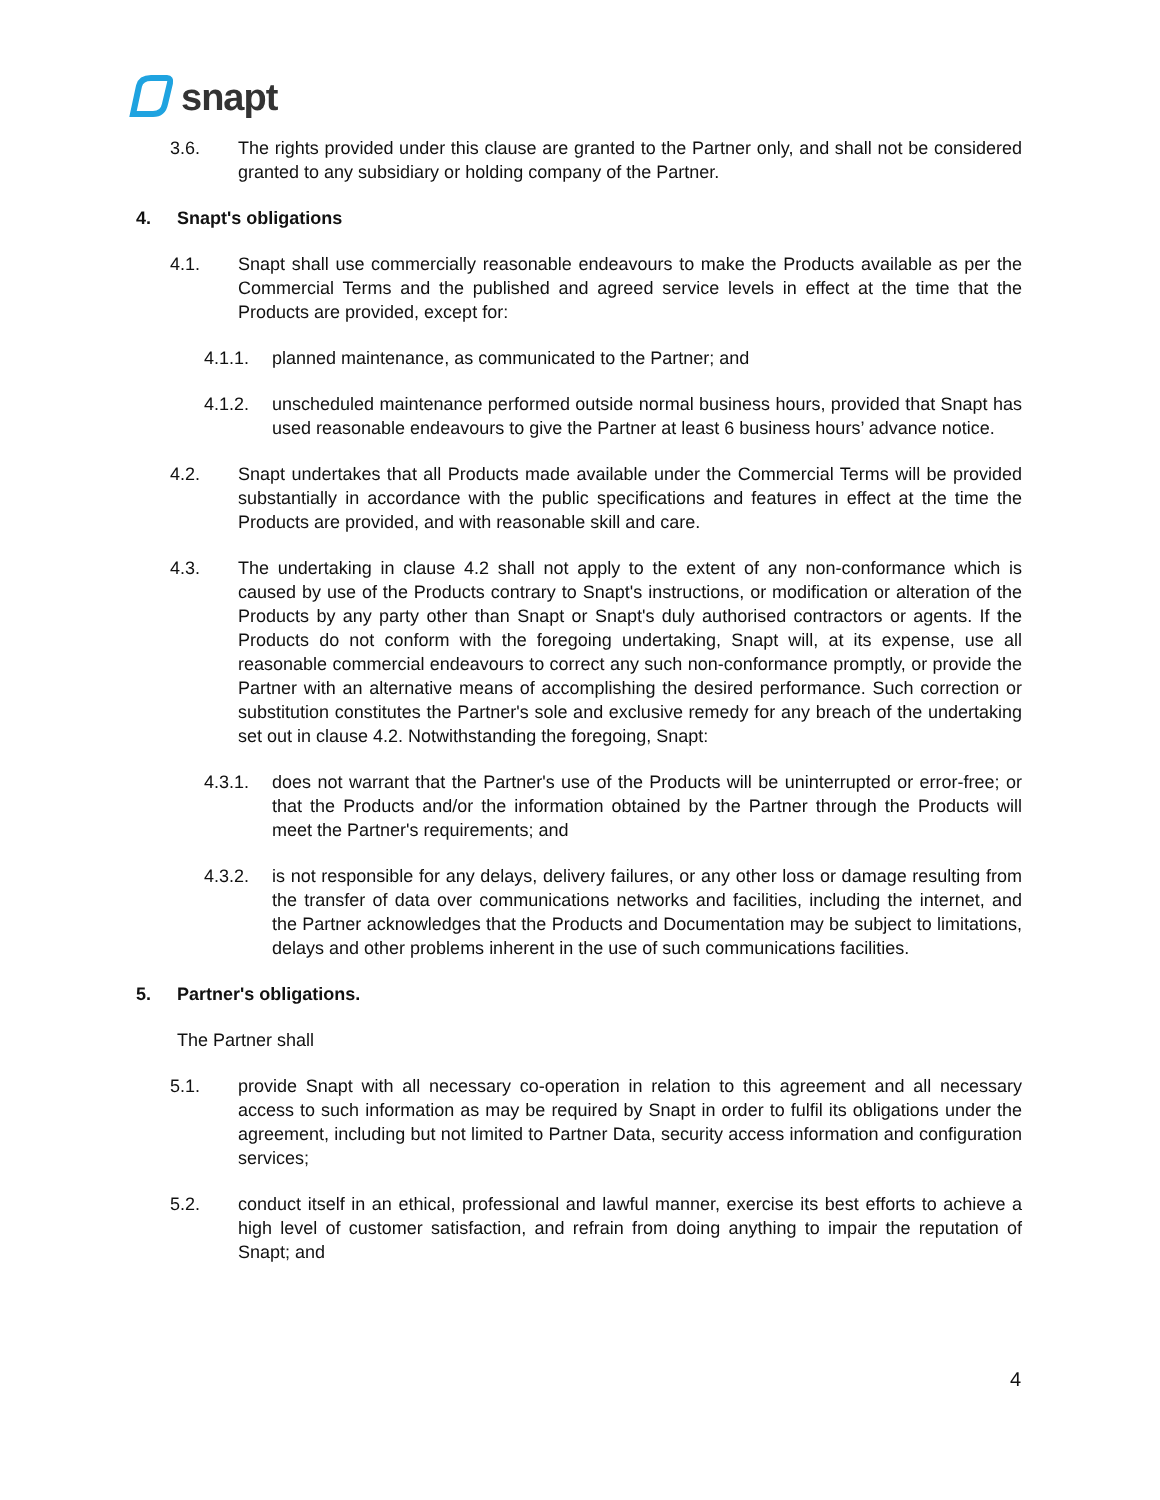snapt
3.6. The rights provided under this clause are granted to the Partner only, and shall not be considered granted to any subsidiary or holding company of the Partner.
4. Snapt's obligations
4.1. Snapt shall use commercially reasonable endeavours to make the Products available as per the Commercial Terms and the published and agreed service levels in effect at the time that the Products are provided, except for:
4.1.1. planned maintenance, as communicated to the Partner; and
4.1.2. unscheduled maintenance performed outside normal business hours, provided that Snapt has used reasonable endeavours to give the Partner at least 6 business hours’ advance notice.
4.2. Snapt undertakes that all Products made available under the Commercial Terms will be provided substantially in accordance with the public specifications and features in effect at the time the Products are provided, and with reasonable skill and care.
4.3. The undertaking in clause 4.2 shall not apply to the extent of any non-conformance which is caused by use of the Products contrary to Snapt's instructions, or modification or alteration of the Products by any party other than Snapt or Snapt's duly authorised contractors or agents. If the Products do not conform with the foregoing undertaking, Snapt will, at its expense, use all reasonable commercial endeavours to correct any such non-conformance promptly, or provide the Partner with an alternative means of accomplishing the desired performance. Such correction or substitution constitutes the Partner's sole and exclusive remedy for any breach of the undertaking set out in clause 4.2. Notwithstanding the foregoing, Snapt:
4.3.1. does not warrant that the Partner's use of the Products will be uninterrupted or error-free; or that the Products and/or the information obtained by the Partner through the Products will meet the Partner's requirements; and
4.3.2. is not responsible for any delays, delivery failures, or any other loss or damage resulting from the transfer of data over communications networks and facilities, including the internet, and the Partner acknowledges that the Products and Documentation may be subject to limitations, delays and other problems inherent in the use of such communications facilities.
5. Partner's obligations.
The Partner shall
5.1. provide Snapt with all necessary co-operation in relation to this agreement and all necessary access to such information as may be required by Snapt in order to fulfil its obligations under the agreement, including but not limited to Partner Data, security access information and configuration services;
5.2. conduct itself in an ethical, professional and lawful manner, exercise its best efforts to achieve a high level of customer satisfaction, and refrain from doing anything to impair the reputation of Snapt; and
4